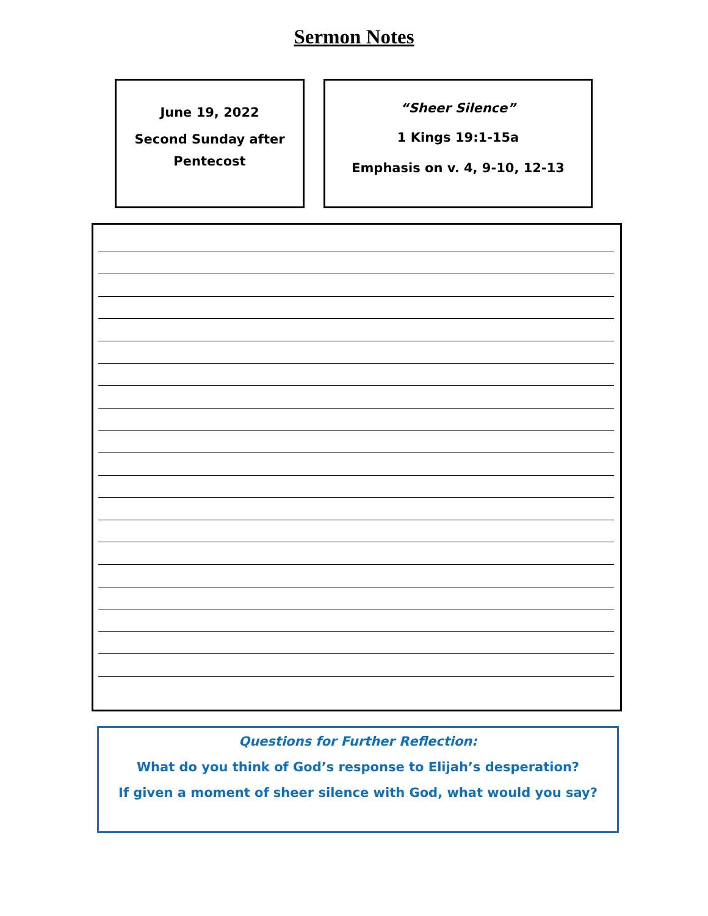Sermon Notes
June 19, 2022
Second Sunday after
Pentecost
“Sheer Silence”
1 Kings 19:1-15a
Emphasis on v. 4, 9-10, 12-13
Questions for Further Reflection:
What do you think of God’s response to Elijah’s desperation?
If given a moment of sheer silence with God, what would you say?